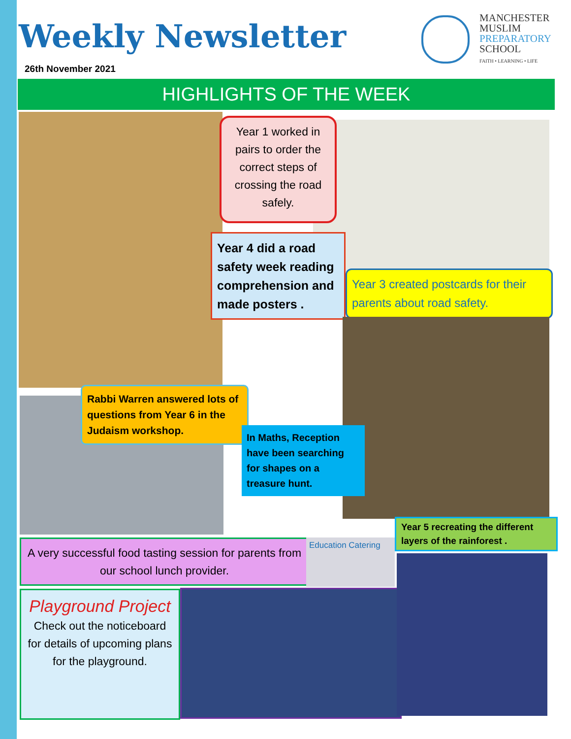Weekly Newsletter
26th November 2021
MANCHESTER
MUSLIM
PREPARATORY
SCHOOL
FAITH • LEARNING • LIFE
HIGHLIGHTS OF THE WEEK
Year 1 worked in pairs to order the correct steps of crossing the road safely.
Year 4 did a road safety week reading comprehension and made posters .
Year 3 created postcards for their parents about road safety.
Rabbi Warren answered lots of questions from Year 6 in the Judaism workshop.
In Maths, Reception have been searching for shapes on a treasure hunt.
Year 5 recreating the different layers of the rainforest .
A very successful food tasting session for parents from our school lunch provider.
Education Catering
Playground Project
Check out the noticeboard for details of upcoming plans for the playground.